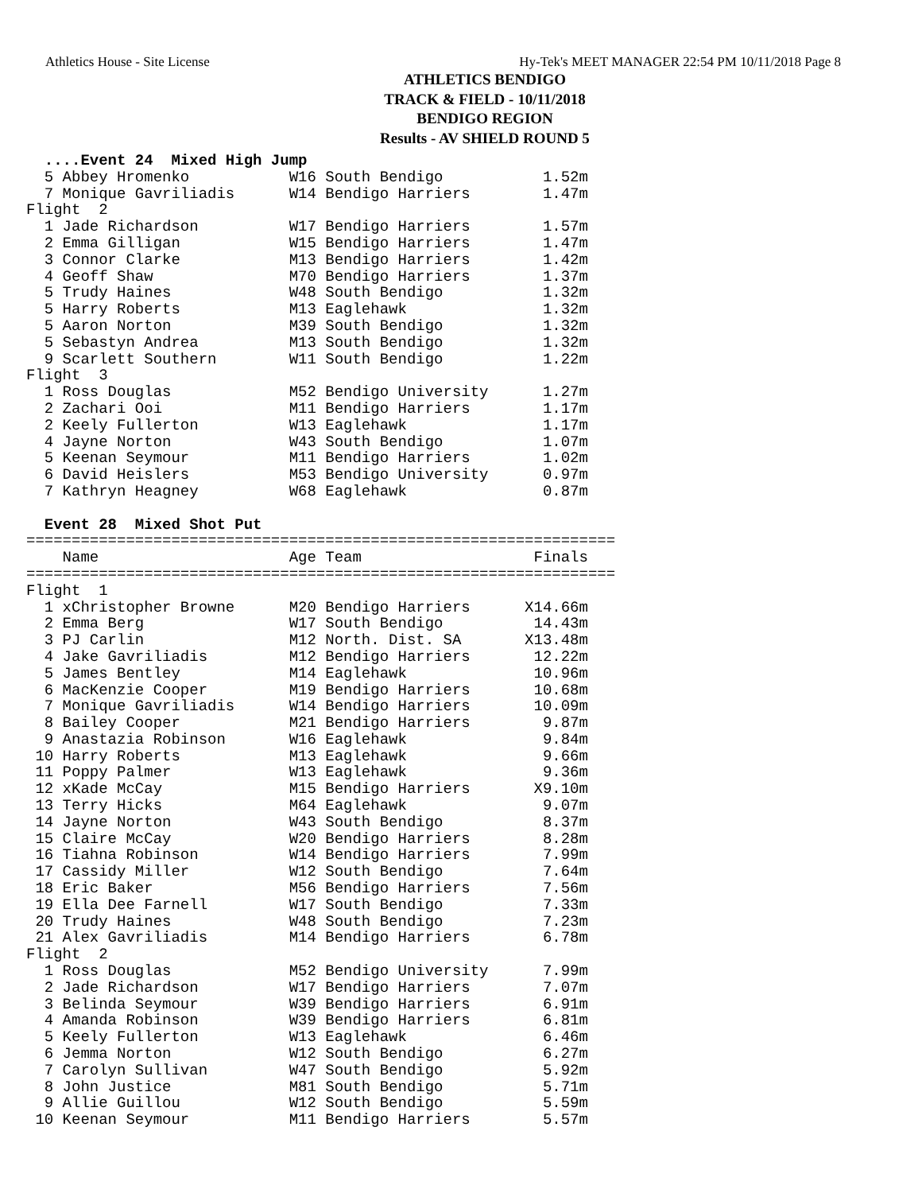Athletics House - Site License Hy-Tek's MEET MANAGER 22:54 PM 10/11/2018 Page 8
ATHLETICS BENDIGO
TRACK & FIELD - 10/11/2018
BENDIGO REGION
Results - AV SHIELD ROUND 5
  ....Event 24  Mixed High Jump
  5 Abbey Hromenko           W16 South Bendigo           1.52m
  7 Monique Gavriliadis      W14 Bendigo Harriers        1.47m
Flight  2
  1 Jade Richardson          W17 Bendigo Harriers        1.57m
  2 Emma Gilligan            W15 Bendigo Harriers        1.47m
  3 Connor Clarke            M13 Bendigo Harriers        1.42m
  4 Geoff Shaw               M70 Bendigo Harriers        1.37m
  5 Trudy Haines             W48 South Bendigo           1.32m
  5 Harry Roberts            M13 Eaglehawk               1.32m
  5 Aaron Norton             M39 South Bendigo           1.32m
  5 Sebastyn Andrea          M13 South Bendigo           1.32m
  9 Scarlett Southern        W11 South Bendigo           1.22m
Flight  3
  1 Ross Douglas             M52 Bendigo University      1.27m
  2 Zachari Ooi              M11 Bendigo Harriers        1.17m
  2 Keely Fullerton          W13 Eaglehawk               1.17m
  4 Jayne Norton             W43 South Bendigo           1.07m
  5 Keenan Seymour           M11 Bendigo Harriers        1.02m
  6 David Heislers           M53 Bendigo University      0.97m
  7 Kathryn Heagney          W68 Eaglehawk               0.87m

  Event 28  Mixed Shot Put
=================================================================
    Name                     Age Team                   Finals
=================================================================
Flight  1
  1 xChristopher Browne      M20 Bendigo Harriers      X14.66m
  2 Emma Berg                W17 South Bendigo          14.43m
  3 PJ Carlin                M12 North. Dist. SA       X13.48m
  4 Jake Gavriliadis         M12 Bendigo Harriers       12.22m
  5 James Bentley            M14 Eaglehawk              10.96m
  6 MacKenzie Cooper         M19 Bendigo Harriers       10.68m
  7 Monique Gavriliadis      W14 Bendigo Harriers       10.09m
  8 Bailey Cooper            M21 Bendigo Harriers        9.87m
  9 Anastazia Robinson       W16 Eaglehawk               9.84m
 10 Harry Roberts            M13 Eaglehawk               9.66m
 11 Poppy Palmer             W13 Eaglehawk               9.36m
 12 xKade McCay              M15 Bendigo Harriers       X9.10m
 13 Terry Hicks              M64 Eaglehawk               9.07m
 14 Jayne Norton             W43 South Bendigo           8.37m
 15 Claire McCay             W20 Bendigo Harriers        8.28m
 16 Tiahna Robinson          W14 Bendigo Harriers        7.99m
 17 Cassidy Miller           W12 South Bendigo           7.64m
 18 Eric Baker               M56 Bendigo Harriers        7.56m
 19 Ella Dee Farnell         W17 South Bendigo           7.33m
 20 Trudy Haines             W48 South Bendigo           7.23m
 21 Alex Gavriliadis         M14 Bendigo Harriers        6.78m
Flight  2
  1 Ross Douglas             M52 Bendigo University      7.99m
  2 Jade Richardson          W17 Bendigo Harriers        7.07m
  3 Belinda Seymour          W39 Bendigo Harriers        6.91m
  4 Amanda Robinson          W39 Bendigo Harriers        6.81m
  5 Keely Fullerton          W13 Eaglehawk               6.46m
  6 Jemma Norton             W12 South Bendigo           6.27m
  7 Carolyn Sullivan         W47 South Bendigo           5.92m
  8 John Justice             M81 South Bendigo           5.71m
  9 Allie Guillou            W12 South Bendigo           5.59m
 10 Keenan Seymour           M11 Bendigo Harriers        5.57m